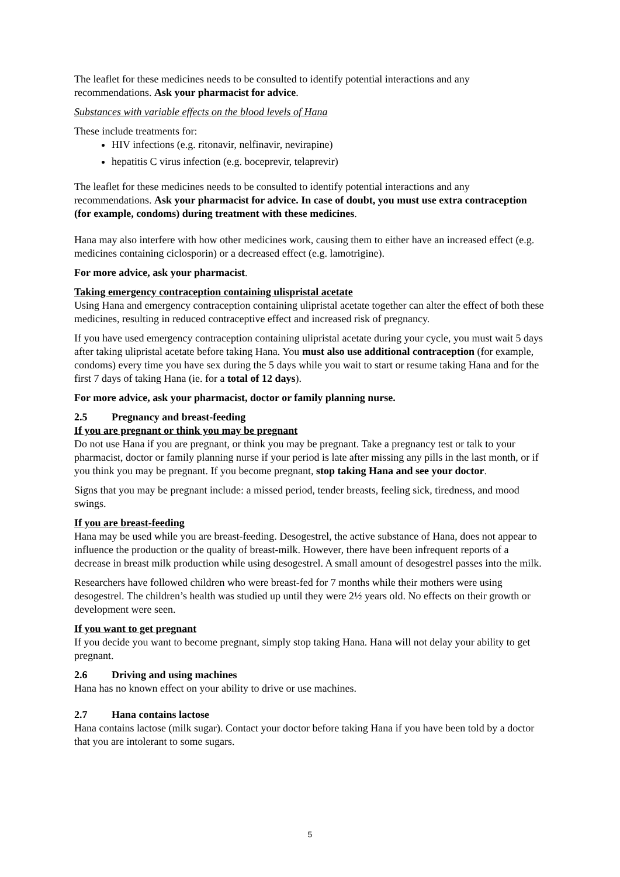The leaflet for these medicines needs to be consulted to identify potential interactions and any recommendations. Ask your pharmacist for advice.
Substances with variable effects on the blood levels of Hana
These include treatments for:
HIV infections (e.g. ritonavir, nelfinavir, nevirapine)
hepatitis C virus infection (e.g. boceprevir, telaprevir)
The leaflet for these medicines needs to be consulted to identify potential interactions and any recommendations. Ask your pharmacist for advice. In case of doubt, you must use extra contraception (for example, condoms) during treatment with these medicines.
Hana may also interfere with how other medicines work, causing them to either have an increased effect (e.g. medicines containing ciclosporin) or a decreased effect (e.g. lamotrigine).
For more advice, ask your pharmacist.
Taking emergency contraception containing ulispristal acetate
Using Hana and emergency contraception containing ulipristal acetate together can alter the effect of both these medicines, resulting in reduced contraceptive effect and increased risk of pregnancy.
If you have used emergency contraception containing ulipristal acetate during your cycle, you must wait 5 days after taking ulipristal acetate before taking Hana. You must also use additional contraception (for example, condoms) every time you have sex during the 5 days while you wait to start or resume taking Hana and for the first 7 days of taking Hana (ie. for a total of 12 days).
For more advice, ask your pharmacist, doctor or family planning nurse.
2.5 Pregnancy and breast-feeding
If you are pregnant or think you may be pregnant
Do not use Hana if you are pregnant, or think you may be pregnant. Take a pregnancy test or talk to your pharmacist, doctor or family planning nurse if your period is late after missing any pills in the last month, or if you think you may be pregnant. If you become pregnant, stop taking Hana and see your doctor.
Signs that you may be pregnant include: a missed period, tender breasts, feeling sick, tiredness, and mood swings.
If you are breast-feeding
Hana may be used while you are breast-feeding. Desogestrel, the active substance of Hana, does not appear to influence the production or the quality of breast-milk. However, there have been infrequent reports of a decrease in breast milk production while using desogestrel. A small amount of desogestrel passes into the milk.
Researchers have followed children who were breast-fed for 7 months while their mothers were using desogestrel. The children’s health was studied up until they were 2½ years old. No effects on their growth or development were seen.
If you want to get pregnant
If you decide you want to become pregnant, simply stop taking Hana. Hana will not delay your ability to get pregnant.
2.6 Driving and using machines
Hana has no known effect on your ability to drive or use machines.
2.7 Hana contains lactose
Hana contains lactose (milk sugar). Contact your doctor before taking Hana if you have been told by a doctor that you are intolerant to some sugars.
5